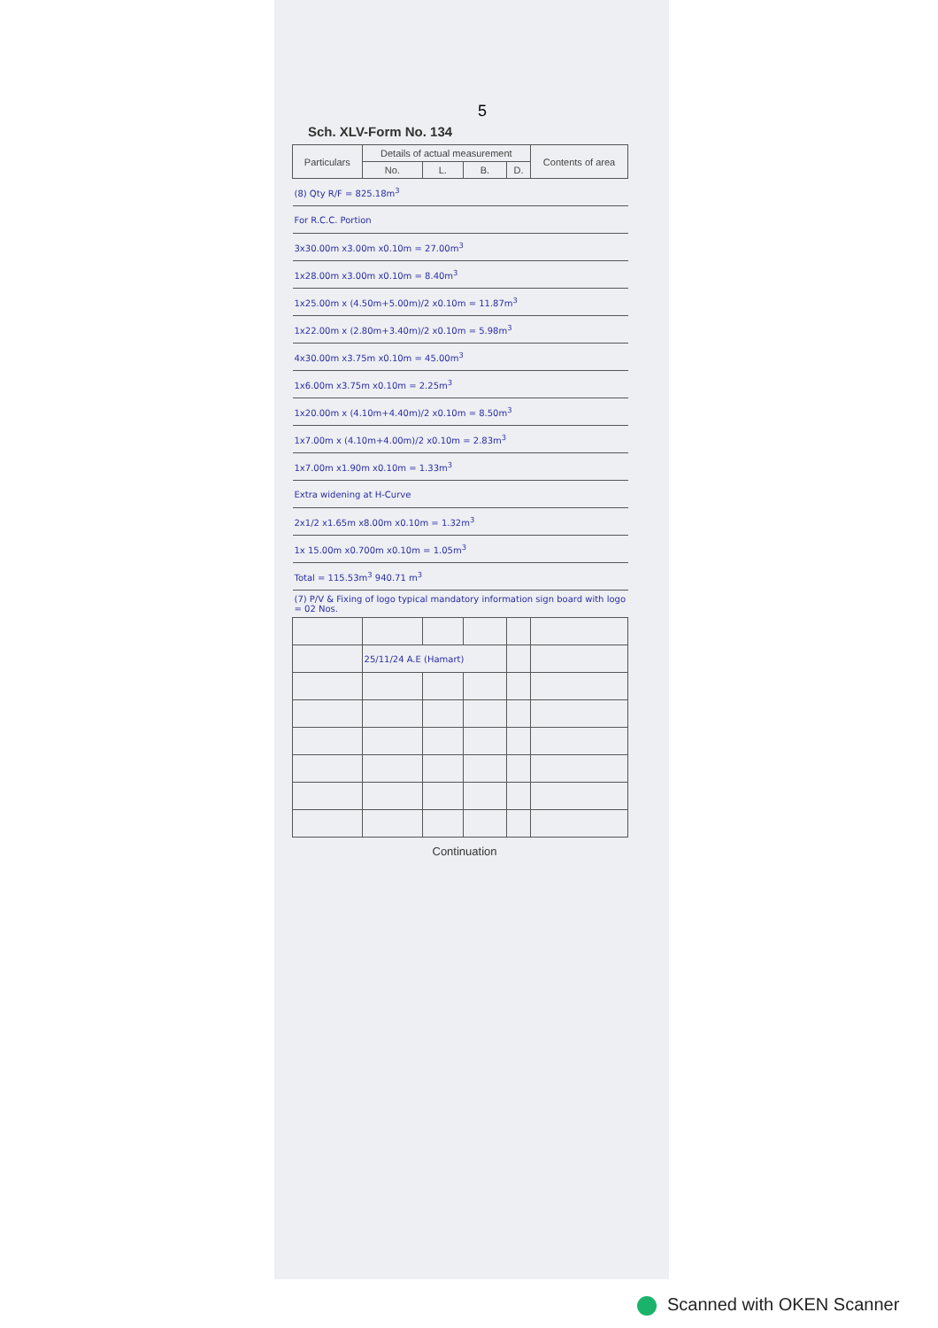5
Sch. XLV-Form No. 134
| Particulars | Details of actual measurement | | | | Contents of area |
| --- | --- | --- | --- | --- | --- |
| | No. | L. | B. | D. | |
| (8) Qty R/F = 825.18m<sup>3</sup> | | | | | |
| For R.C.C. Portion | | | | | |
| 3x30.00m x3.00m x0.10m = 27.00m<sup>3</sup> | | | | | |
| 1x28.00m x3.00m x0.10m = 8.40m<sup>3</sup> | | | | | |
| 1x25.00m x (4.50m+5.00m)/2 x0.10m = 11.87m<sup>3</sup> | | | | | |
| 1x22.00m x (2.80m+3.40m)/2 x0.10m = 5.98m<sup>3</sup> | | | | | |
| 4x30.00m x3.75m x0.10m = 45.00m<sup>3</sup> | | | | | |
| 1x6.00m x3.75m x0.10m = 2.25m<sup>3</sup> | | | | | |
| 1x20.00m x (4.10m+4.40m)/2 x0.10m = 8.50m<sup>3</sup> | | | | | |
| 1x7.00m x (4.10m+4.00m)/2 x0.10m = 2.83m<sup>3</sup> | | | | | |
| 1x7.00m x1.90m x0.10m = 1.33m<sup>3</sup> | | | | | |
| Extra widening at H-Curve | | | | | |
| 2x1/2 x1.65m x8.00m x0.10m = 1.32m<sup>3</sup> | | | | | |
| 1x 15.00m x0.700m x0.10m = 1.05m<sup>3</sup> | | | | | |
| Total = 115.53m<sup>3</sup> 940.71 m<sup>3</sup> | | | | | |
| (7) P/V & Fixing of logo typical mandatory information sign board with logo = 02 Nos. | | | | | |
| | 25/11/24 A.E (Hamart) | | | | |
Continuation
Scanned with OKEN Scanner